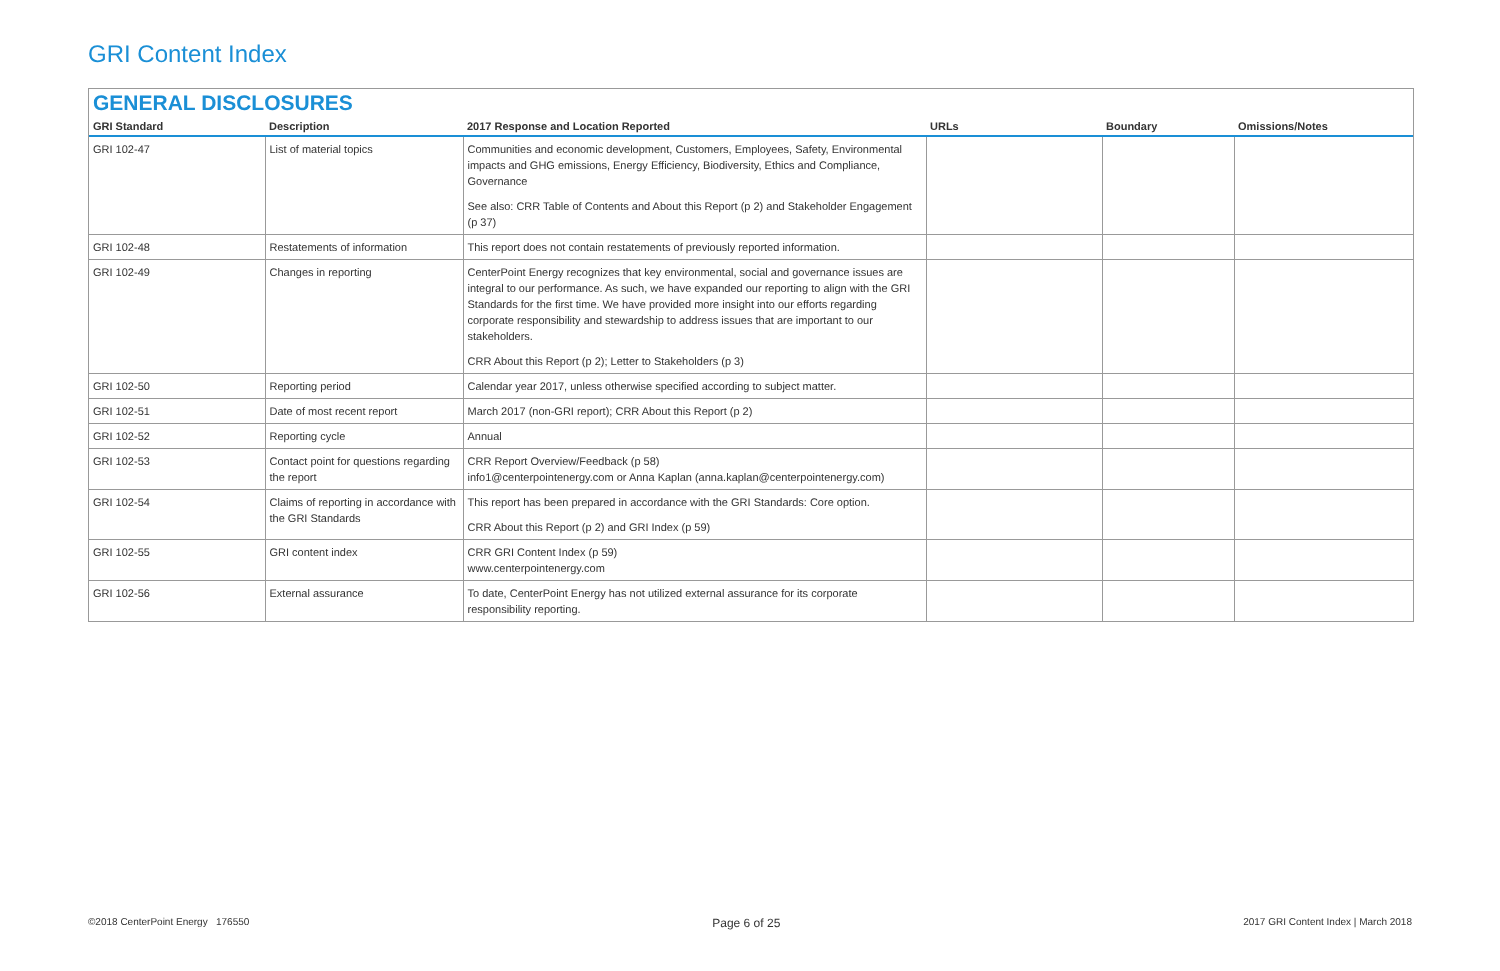GRI Content Index
GENERAL DISCLOSURES
| GRI Standard | Description | 2017 Response and Location Reported | URLs | Boundary | Omissions/Notes |
| --- | --- | --- | --- | --- | --- |
| GRI 102-47 | List of material topics | Communities and economic development, Customers, Employees, Safety, Environmental impacts and GHG emissions, Energy Efficiency, Biodiversity, Ethics and Compliance, Governance See also: CRR Table of Contents and About this Report (p 2) and Stakeholder Engagement (p 37) | | | |
| GRI 102-48 | Restatements of information | This report does not contain restatements of previously reported information. | | | |
| GRI 102-49 | Changes in reporting | CenterPoint Energy recognizes that key environmental, social and governance issues are integral to our performance. As such, we have expanded our reporting to align with the GRI Standards for the first time. We have provided more insight into our efforts regarding corporate responsibility and stewardship to address issues that are important to our stakeholders. CRR About this Report (p 2); Letter to Stakeholders (p 3) | | | |
| GRI 102-50 | Reporting period | Calendar year 2017, unless otherwise specified according to subject matter. | | | |
| GRI 102-51 | Date of most recent report | March 2017 (non-GRI report); CRR About this Report (p 2) | | | |
| GRI 102-52 | Reporting cycle | Annual | | | |
| GRI 102-53 | Contact point for questions regarding the report | CRR Report Overview/Feedback (p 58) info1@centerpointenergy.com or Anna Kaplan (anna.kaplan@centerpointenergy.com) | | | |
| GRI 102-54 | Claims of reporting in accordance with the GRI Standards | This report has been prepared in accordance with the GRI Standards: Core option. CRR About this Report (p 2) and GRI Index (p 59) | | | |
| GRI 102-55 | GRI content index | CRR GRI Content Index (p 59) www.centerpointenergy.com | | | |
| GRI 102-56 | External assurance | To date, CenterPoint Energy has not utilized external assurance for its corporate responsibility reporting. | | | |
©2018 CenterPoint Energy 176550 Page 6 of 25 2017 GRI Content Index | March 2018